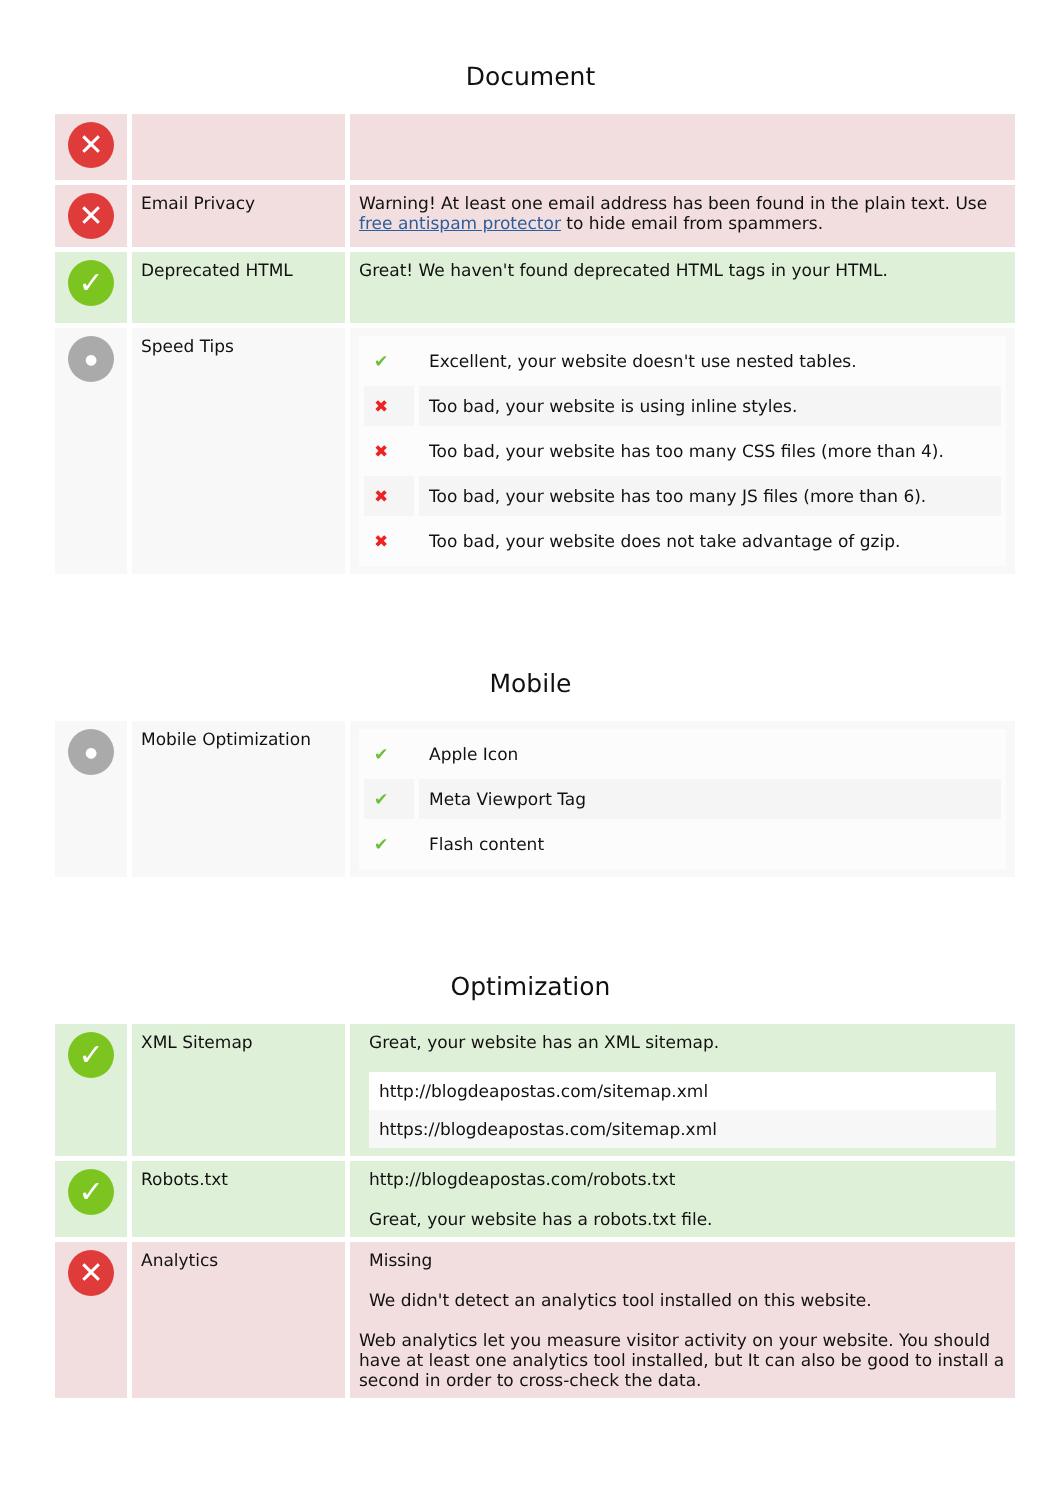Document
| ✕ | | |
| ✕ | Email Privacy | Warning! At least one email address has been found in the plain text. Use free antispam protector to hide email from spammers. |
| ✓ | Deprecated HTML | Great! We haven't found deprecated HTML tags in your HTML. |
| ● | Speed Tips | / ✔ / Excellent, your website doesn't use nested tables. / / ✖ / Too bad, your website is using inline styles. / / ✖ / Too bad, your website has too many CSS files (more than 4). / / ✖ / Too bad, your website has too many JS files (more than 6). / / ✖ / Too bad, your website does not take advantage of gzip. / |
Mobile
| ● | Mobile Optimization | / ✔ / Apple Icon / / ✔ / Meta Viewport Tag / / ✔ / Flash content / |
Optimization
| ✓ | XML Sitemap | Great, your website has an XML sitemap. http://blogdeapostas.com/sitemap.xml https://blogdeapostas.com/sitemap.xml |
| ✓ | Robots.txt | http://blogdeapostas.com/robots.txt Great, your website has a robots.txt file. |
| ✕ | Analytics | Missing We didn't detect an analytics tool installed on this website. Web analytics let you measure visitor activity on your website. You should have at least one analytics tool installed, but It can also be good to install a second in order to cross-check the data. |